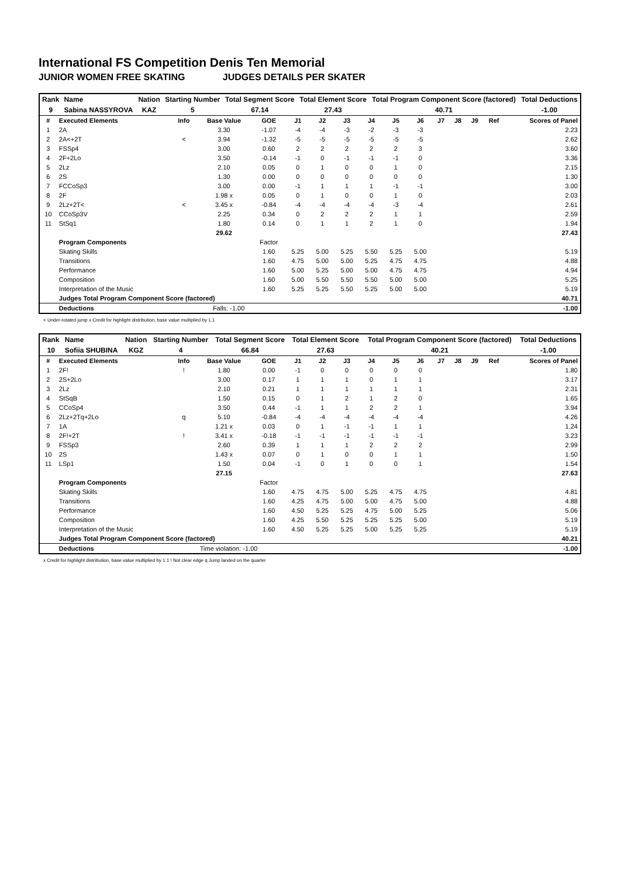International FS Competition Denis Ten Memorial
JUNIOR WOMEN FREE SKATING JUDGES DETAILS PER SKATER
| Rank | Name | Nation | Starting Number | Total Segment Score | Total Element Score | Total Program Component Score (factored) | Total Deductions |
| 9 | Sabina NASSYROVA | KAZ | 5 | 67.14 | 27.43 | 40.71 | -1.00 |
| # | Executed Elements | Info | Base Value | GOE | J1 | J2 | J3 | J4 | J5 | J6 | J7 | J8 | J9 | Ref | Scores of Panel |
| --- | --- | --- | --- | --- | --- | --- | --- | --- | --- | --- | --- | --- | --- | --- | --- |
| 1 | 2A | | 3.30 | -1.07 | -4 | -4 | -3 | -2 | -3 | -3 | | | | | 2.23 |
| 2 | 2A<+2T | < | 3.94 | -1.32 | -5 | -5 | -5 | -5 | -5 | -5 | | | | | 2.62 |
| 3 | FSSp4 | | 3.00 | 0.60 | 2 | 2 | 2 | 2 | 2 | 3 | | | | | 3.60 |
| 4 | 2F+2Lo | | 3.50 | -0.14 | -1 | 0 | -1 | -1 | -1 | 0 | | | | | 3.36 |
| 5 | 2Lz | | 2.10 | 0.05 | 0 | 1 | 0 | 0 | 1 | 0 | | | | | 2.15 |
| 6 | 2S | | 1.30 | 0.00 | 0 | 0 | 0 | 0 | 0 | 0 | | | | | 1.30 |
| 7 | FCCoSp3 | | 3.00 | 0.00 | -1 | 1 | 1 | 1 | -1 | -1 | | | | | 3.00 |
| 8 | 2F | | 1.98 x | 0.05 | 0 | 1 | 0 | 0 | 1 | 0 | | | | | 2.03 |
| 9 | 2Lz+2T< | < | 3.45 x | -0.84 | -4 | -4 | -4 | -4 | -3 | -4 | | | | | 2.61 |
| 10 | CCoSp3V | | 2.25 | 0.34 | 0 | 2 | 2 | 2 | 1 | 1 | | | | | 2.59 |
| 11 | StSq1 | | 1.80 | 0.14 | 0 | 1 | 1 | 2 | 1 | 0 | | | | | 1.94 |
| | | | 29.62 | | | | | | | | | | | | 27.43 |
| | Program Components | | | Factor | | | | | | | | | | | |
| | Skating Skills | | | 1.60 | 5.25 | 5.00 | 5.25 | 5.50 | 5.25 | 5.00 | | | | | 5.19 |
| | Transitions | | | 1.60 | 4.75 | 5.00 | 5.00 | 5.25 | 4.75 | 4.75 | | | | | 4.88 |
| | Performance | | | 1.60 | 5.00 | 5.25 | 5.00 | 5.00 | 4.75 | 4.75 | | | | | 4.94 |
| | Composition | | | 1.60 | 5.00 | 5.50 | 5.50 | 5.50 | 5.00 | 5.00 | | | | | 5.25 |
| | Interpretation of the Music | | | 1.60 | 5.25 | 5.25 | 5.50 | 5.25 | 5.00 | 5.00 | | | | | 5.19 |
| | Judges Total Program Component Score (factored) | | | | | | | | | | | | | | 40.71 |
| | Deductions | Falls: -1.00 | | | | | | | | | | | | | -1.00 |
< Under-rotated jump x Credit for highlight distribution, base value multiplied by 1.1
| Rank | Name | Nation | Starting Number | Total Segment Score | Total Element Score | Total Program Component Score (factored) | Total Deductions |
| 10 | Sofiia SHUBINA | KGZ | 4 | 66.84 | 27.63 | 40.21 | -1.00 |
| # | Executed Elements | Info | Base Value | GOE | J1 | J2 | J3 | J4 | J5 | J6 | J7 | J8 | J9 | Ref | Scores of Panel |
| --- | --- | --- | --- | --- | --- | --- | --- | --- | --- | --- | --- | --- | --- | --- | --- |
| 1 | 2F! | ! | 1.80 | 0.00 | -1 | 0 | 0 | 0 | 0 | 0 | | | | | 1.80 |
| 2 | 2S+2Lo | | 3.00 | 0.17 | 1 | 1 | 1 | 0 | 1 | 1 | | | | | 3.17 |
| 3 | 2Lz | | 2.10 | 0.21 | 1 | 1 | 1 | 1 | 1 | 1 | | | | | 2.31 |
| 4 | StSqB | | 1.50 | 0.15 | 0 | 1 | 2 | 1 | 2 | 0 | | | | | 1.65 |
| 5 | CCoSp4 | | 3.50 | 0.44 | -1 | 1 | 1 | 2 | 2 | 1 | | | | | 3.94 |
| 6 | 2Lz+2Tq+2Lo | q | 5.10 | -0.84 | -4 | -4 | -4 | -4 | -4 | -4 | | | | | 4.26 |
| 7 | 1A | | 1.21 x | 0.03 | 0 | 1 | -1 | -1 | 1 | 1 | | | | | 1.24 |
| 8 | 2F!+2T | ! | 3.41 x | -0.18 | -1 | -1 | -1 | -1 | -1 | -1 | | | | | 3.23 |
| 9 | FSSp3 | | 2.60 | 0.39 | 1 | 1 | 1 | 2 | 2 | 2 | | | | | 2.99 |
| 10 | 2S | | 1.43 x | 0.07 | 0 | 1 | 0 | 0 | 1 | 1 | | | | | 1.50 |
| 11 | LSp1 | | 1.50 | 0.04 | -1 | 0 | 1 | 0 | 0 | 1 | | | | | 1.54 |
| | | | 27.15 | | | | | | | | | | | | 27.63 |
| | Program Components | | | Factor | | | | | | | | | | | |
| | Skating Skills | | | 1.60 | 4.75 | 4.75 | 5.00 | 5.25 | 4.75 | 4.75 | | | | | 4.81 |
| | Transitions | | | 1.60 | 4.25 | 4.75 | 5.00 | 5.00 | 4.75 | 5.00 | | | | | 4.88 |
| | Performance | | | 1.60 | 4.50 | 5.25 | 5.25 | 4.75 | 5.00 | 5.25 | | | | | 5.06 |
| | Composition | | | 1.60 | 4.25 | 5.50 | 5.25 | 5.25 | 5.25 | 5.00 | | | | | 5.19 |
| | Interpretation of the Music | | | 1.60 | 4.50 | 5.25 | 5.25 | 5.00 | 5.25 | 5.25 | | | | | 5.19 |
| | Judges Total Program Component Score (factored) | | | | | | | | | | | | | | 40.21 |
| | Deductions | Time violation: -1.00 | | | | | | | | | | | | | -1.00 |
x Credit for highlight distribution, base value multiplied by 1.1 ! Not clear edge q Jump landed on the quarter